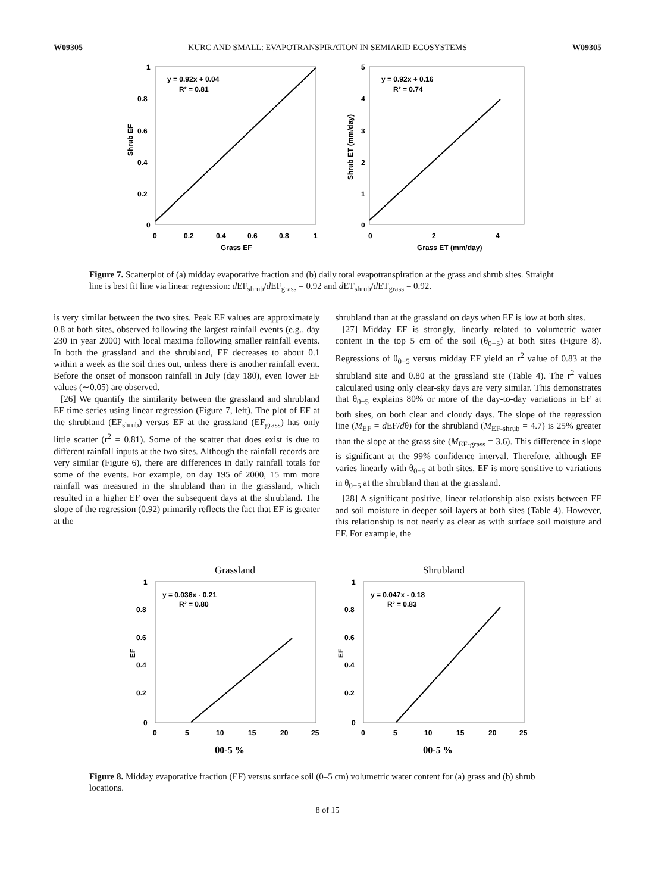W09305 KURC AND SMALL: EVAPOTRANSPIRATION IN SEMIARID ECOSYSTEMS W09305
y = 0.92x + 0.04
R² = 0.81
1
0.8
0.6
0.4
0.2
0
0
0.2
0.4
0.6
0.8
1
Grass EF
Shrub EF
y = 0.92x + 0.16
R² = 0.74
5
4
3
2
1
0
0
2
4
Grass ET (mm/day)
Shrub ET (mm/day)
Figure 7. Scatterplot of (a) midday evaporative fraction and (b) daily total evapotranspiration at the grass and shrub sites. Straight line is best fit line via linear regression: d EF<sub>shrub</sub>/d EF<sub>grass</sub> = 0.92 and d ET<sub>shrub</sub>/d ET<sub>grass</sub> = 0.92.
is very similar between the two sites. Peak EF values are approximately 0.8 at both sites, observed following the largest rainfall events (e.g., day 230 in year 2000) with local maxima following smaller rainfall events. In both the grassland and the shrubland, EF decreases to about 0.1 within a week as the soil dries out, unless there is another rainfall event. Before the onset of monsoon rainfall in July (day 180), even lower EF values (∼0.05) are observed.
[26] We quantify the similarity between the grassland and shrubland EF time series using linear regression (Figure 7, left). The plot of EF at the shrubland (EF<sub>shrub</sub>) versus EF at the grassland (EF<sub>grass</sub>) has only little scatter (r<sup>2</sup> = 0.81). Some of the scatter that does exist is due to different rainfall inputs at the two sites. Although the rainfall records are very similar (Figure 6), there are differences in daily rainfall totals for some of the events. For example, on day 195 of 2000, 15 mm more rainfall was measured in the shrubland than in the grassland, which resulted in a higher EF over the subsequent days at the shrubland. The slope of the regression (0.92) primarily reflects the fact that EF is greater at the
shrubland than at the grassland on days when EF is low at both sites.
[27] Midday EF is strongly, linearly related to volumetric water content in the top 5 cm of the soil (θ<sub>0−5</sub>) at both sites (Figure 8). Regressions of θ<sub>0−5</sub> versus midday EF yield an r<sup>2</sup> value of 0.83 at the shrubland site and 0.80 at the grassland site (Table 4). The r<sup>2</sup> values calculated using only clear-sky days are very similar. This demonstrates that θ<sub>0−5</sub> explains 80% or more of the day-to-day variations in EF at both sites, on both clear and cloudy days. The slope of the regression line (M<sub>EF</sub> = d EF/dθ) for the shrubland (M<sub>EF-shrub</sub> = 4.7) is 25% greater than the slope at the grass site (M<sub>EF-grass</sub> = 3.6). This difference in slope is significant at the 99% confidence interval. Therefore, although EF varies linearly with θ<sub>0−5</sub> at both sites, EF is more sensitive to variations in θ<sub>0−5</sub> at the shrubland than at the grassland.
[28] A significant positive, linear relationship also exists between EF and soil moisture in deeper soil layers at both sites (Table 4). However, this relationship is not nearly as clear as with surface soil moisture and EF. For example, the
Grassland
y = 0.036x - 0.21
R² = 0.80
1
0.8
0.6
0.4
0.2
0
0
5
10
15
20
25
θ0-5 %
EF
Shrubland
y = 0.047x - 0.18
R² = 0.83
1
0.8
0.6
0.4
0.2
0
0
5
10
15
20
25
θ0-5 %
EF
Figure 8. Midday evaporative fraction (EF) versus surface soil (0–5 cm) volumetric water content for (a) grass and (b) shrub locations.
8 of 15